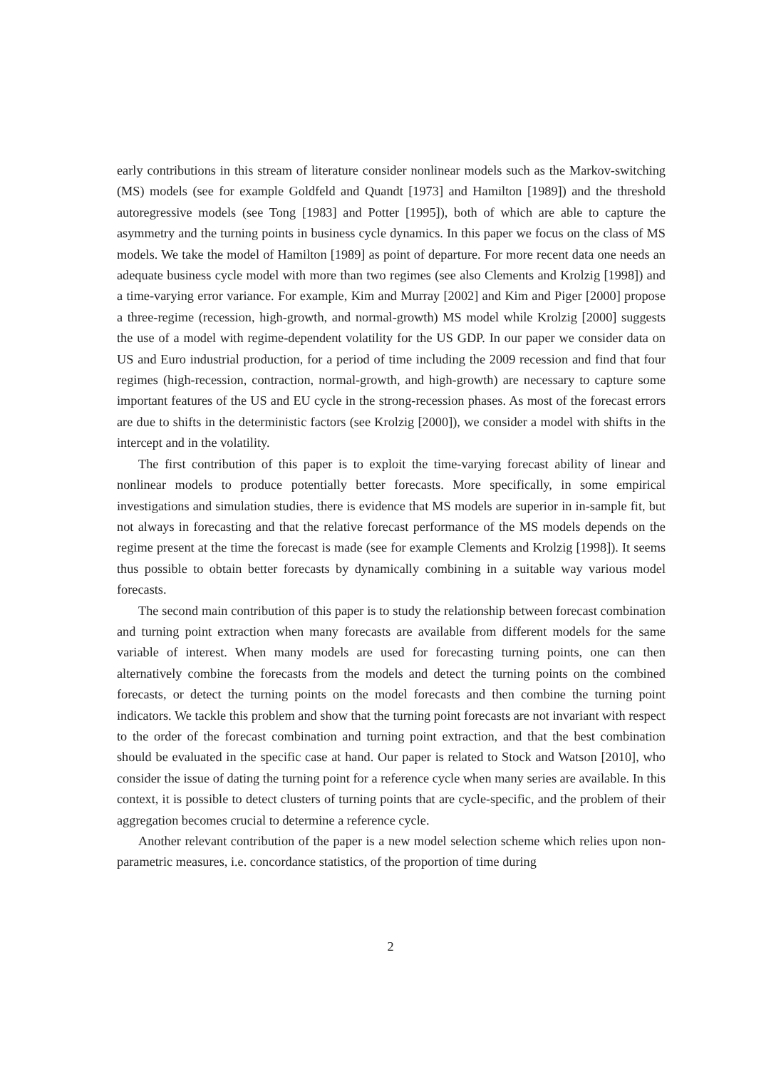early contributions in this stream of literature consider nonlinear models such as the Markov-switching (MS) models (see for example Goldfeld and Quandt [1973] and Hamilton [1989]) and the threshold autoregressive models (see Tong [1983] and Potter [1995]), both of which are able to capture the asymmetry and the turning points in business cycle dynamics. In this paper we focus on the class of MS models. We take the model of Hamilton [1989] as point of departure. For more recent data one needs an adequate business cycle model with more than two regimes (see also Clements and Krolzig [1998]) and a time-varying error variance. For example, Kim and Murray [2002] and Kim and Piger [2000] propose a three-regime (recession, high-growth, and normal-growth) MS model while Krolzig [2000] suggests the use of a model with regime-dependent volatility for the US GDP. In our paper we consider data on US and Euro industrial production, for a period of time including the 2009 recession and find that four regimes (high-recession, contraction, normal-growth, and high-growth) are necessary to capture some important features of the US and EU cycle in the strong-recession phases. As most of the forecast errors are due to shifts in the deterministic factors (see Krolzig [2000]), we consider a model with shifts in the intercept and in the volatility.
The first contribution of this paper is to exploit the time-varying forecast ability of linear and nonlinear models to produce potentially better forecasts. More specifically, in some empirical investigations and simulation studies, there is evidence that MS models are superior in in-sample fit, but not always in forecasting and that the relative forecast performance of the MS models depends on the regime present at the time the forecast is made (see for example Clements and Krolzig [1998]). It seems thus possible to obtain better forecasts by dynamically combining in a suitable way various model forecasts.
The second main contribution of this paper is to study the relationship between forecast combination and turning point extraction when many forecasts are available from different models for the same variable of interest. When many models are used for forecasting turning points, one can then alternatively combine the forecasts from the models and detect the turning points on the combined forecasts, or detect the turning points on the model forecasts and then combine the turning point indicators. We tackle this problem and show that the turning point forecasts are not invariant with respect to the order of the forecast combination and turning point extraction, and that the best combination should be evaluated in the specific case at hand. Our paper is related to Stock and Watson [2010], who consider the issue of dating the turning point for a reference cycle when many series are available. In this context, it is possible to detect clusters of turning points that are cycle-specific, and the problem of their aggregation becomes crucial to determine a reference cycle.
Another relevant contribution of the paper is a new model selection scheme which relies upon non-parametric measures, i.e. concordance statistics, of the proportion of time during
2